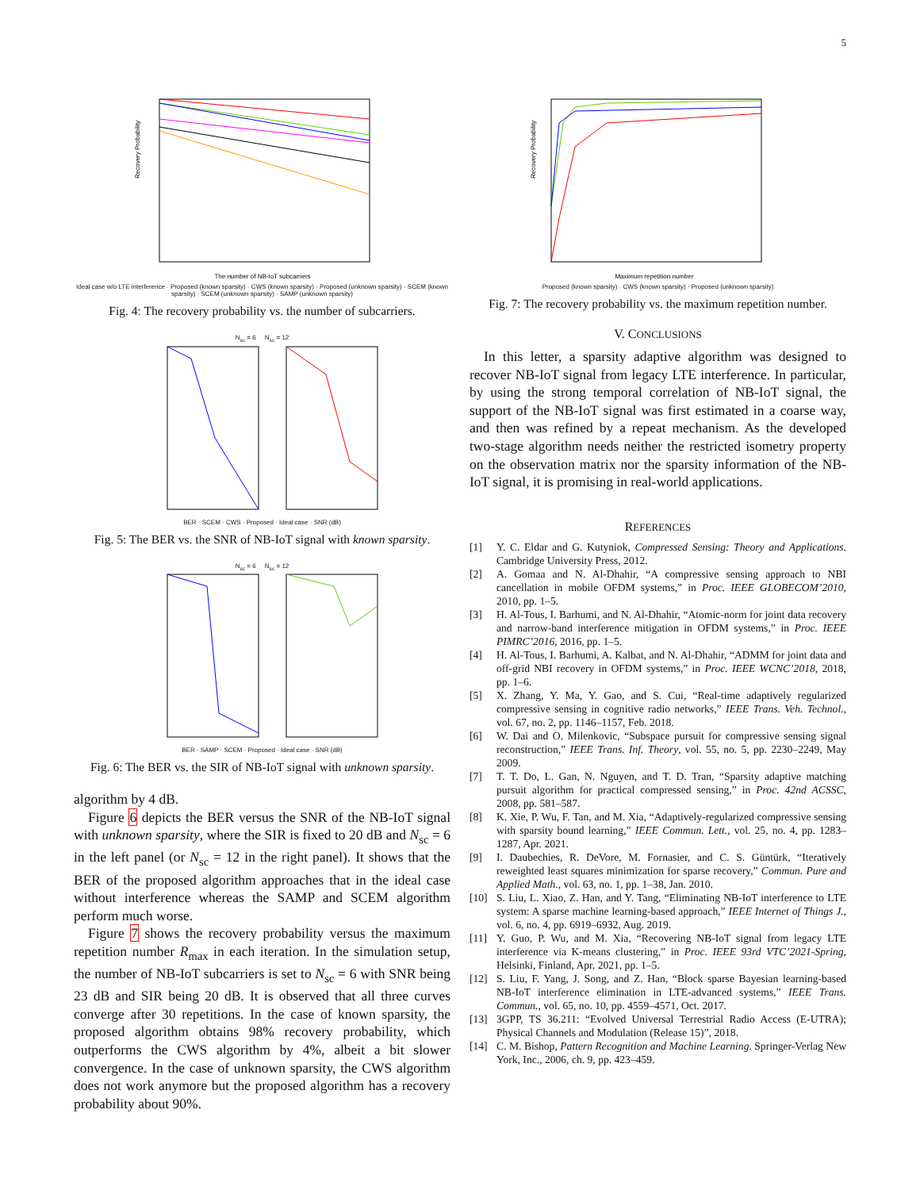5
The number of NB-IoT subcarriers
Recovery Probability
Ideal case w/o LTE interference · Proposed (known sparsity) · CWS (known sparsity) · Proposed (unknown sparsity) · SCEM (known sparsity) · SCEM (unknown sparsity) · SAMP (unknown sparsity)
Fig. 4: The recovery probability vs. the number of subcarriers.
N<sub>sc</sub> = 6 N<sub>sc</sub> = 12
BER · SCEM · CWS · Proposed · Ideal case · SNR (dB)
Fig. 5: The BER vs. the SNR of NB-IoT signal with known sparsity.
N<sub>sc</sub> = 6 N<sub>sc</sub> = 12
BER · SAMP · SCEM · Proposed · Ideal case · SNR (dB)
Fig. 6: The BER vs. the SIR of NB-IoT signal with unknown sparsity.
algorithm by 4 dB.
Figure 6 depicts the BER versus the SNR of the NB-IoT signal with unknown sparsity, where the SIR is fixed to 20 dB and N<sub>sc</sub> = 6 in the left panel (or N<sub>sc</sub> = 12 in the right panel). It shows that the BER of the proposed algorithm approaches that in the ideal case without interference whereas the SAMP and SCEM algorithm perform much worse.
Figure 7 shows the recovery probability versus the maximum repetition number R<sub>max</sub> in each iteration. In the simulation setup, the number of NB-IoT subcarriers is set to N<sub>sc</sub> = 6 with SNR being 23 dB and SIR being 20 dB. It is observed that all three curves converge after 30 repetitions. In the case of known sparsity, the proposed algorithm obtains 98% recovery probability, which outperforms the CWS algorithm by 4%, albeit a bit slower convergence. In the case of unknown sparsity, the CWS algorithm does not work anymore but the proposed algorithm has a recovery probability about 90%.
Maximum repetition number
Recovery Probability
Proposed (known sparsity) · CWS (known sparsity) · Proposed (unknown sparsity)
Fig. 7: The recovery probability vs. the maximum repetition number.
V. CONCLUSIONS
In this letter, a sparsity adaptive algorithm was designed to recover NB-IoT signal from legacy LTE interference. In particular, by using the strong temporal correlation of NB-IoT signal, the support of the NB-IoT signal was first estimated in a coarse way, and then was refined by a repeat mechanism. As the developed two-stage algorithm needs neither the restricted isometry property on the observation matrix nor the sparsity information of the NB-IoT signal, it is promising in real-world applications.
REFERENCES
[1] Y. C. Eldar and G. Kutyniok, Compressed Sensing: Theory and Applications. Cambridge University Press, 2012.
[2] A. Gomaa and N. Al-Dhahir, “A compressive sensing approach to NBI cancellation in mobile OFDM systems,” in Proc. IEEE GLOBECOM’2010, 2010, pp. 1–5.
[3] H. Al-Tous, I. Barhumi, and N. Al-Dhahir, “Atomic-norm for joint data recovery and narrow-band interference mitigation in OFDM systems,” in Proc. IEEE PIMRC’2016, 2016, pp. 1–5.
[4] H. Al-Tous, I. Barhumi, A. Kalbat, and N. Al-Dhahir, “ADMM for joint data and off-grid NBI recovery in OFDM systems,” in Proc. IEEE WCNC’2018, 2018, pp. 1–6.
[5] X. Zhang, Y. Ma, Y. Gao, and S. Cui, “Real-time adaptively regularized compressive sensing in cognitive radio networks,” IEEE Trans. Veh. Technol., vol. 67, no. 2, pp. 1146–1157, Feb. 2018.
[6] W. Dai and O. Milenkovic, “Subspace pursuit for compressive sensing signal reconstruction,” IEEE Trans. Inf. Theory, vol. 55, no. 5, pp. 2230–2249, May 2009.
[7] T. T. Do, L. Gan, N. Nguyen, and T. D. Tran, “Sparsity adaptive matching pursuit algorithm for practical compressed sensing,” in Proc. 42nd ACSSC, 2008, pp. 581–587.
[8] K. Xie, P. Wu, F. Tan, and M. Xia, “Adaptively-regularized compressive sensing with sparsity bound learning,” IEEE Commun. Lett., vol. 25, no. 4, pp. 1283–1287, Apr. 2021.
[9] I. Daubechies, R. DeVore, M. Fornasier, and C. S. Güntürk, “Iteratively reweighted least squares minimization for sparse recovery,” Commun. Pure and Applied Math., vol. 63, no. 1, pp. 1–38, Jan. 2010.
[10] S. Liu, L. Xiao, Z. Han, and Y. Tang, “Eliminating NB-IoT interference to LTE system: A sparse machine learning-based approach,” IEEE Internet of Things J., vol. 6, no. 4, pp. 6919–6932, Aug. 2019.
[11] Y. Guo, P. Wu, and M. Xia, “Recovering NB-IoT signal from legacy LTE interference via K-means clustering,” in Proc. IEEE 93rd VTC’2021-Spring, Helsinki, Finland, Apr. 2021, pp. 1–5.
[12] S. Liu, F. Yang, J. Song, and Z. Han, “Block sparse Bayesian learning-based NB-IoT interference elimination in LTE-advanced systems,” IEEE Trans. Commun., vol. 65, no. 10, pp. 4559–4571, Oct. 2017.
[13] 3GPP, TS 36.211: “Evolved Universal Terrestrial Radio Access (E-UTRA); Physical Channels and Modulation (Release 15)”, 2018.
[14] C. M. Bishop, Pattern Recognition and Machine Learning. Springer-Verlag New York, Inc., 2006, ch. 9, pp. 423–459.